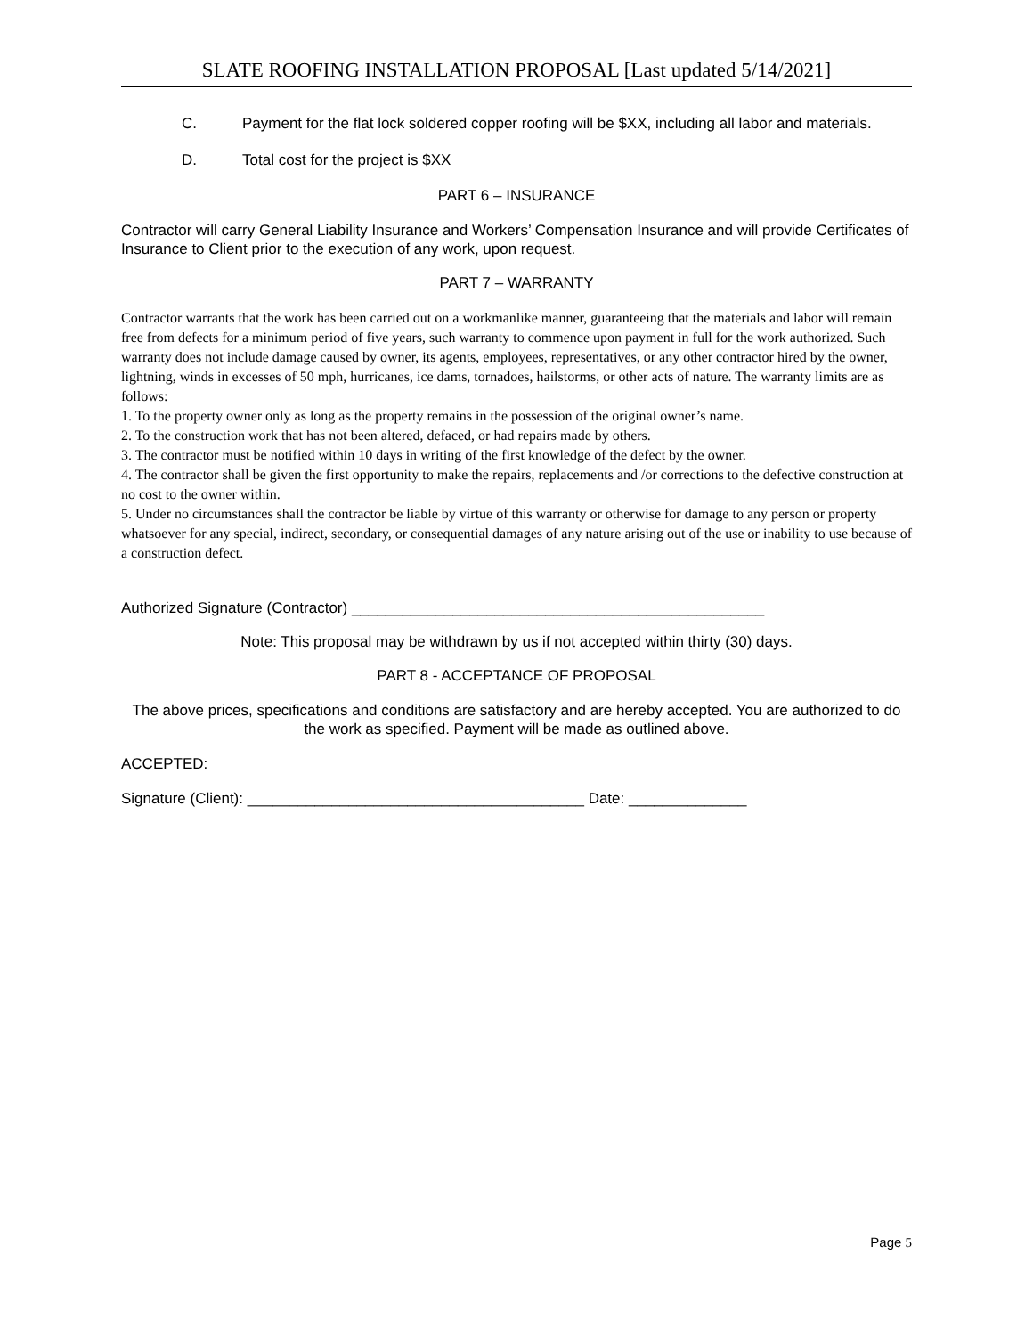SLATE ROOFING INSTALLATION PROPOSAL [Last updated 5/14/2021]
C. Payment for the flat lock soldered copper roofing will be $XX, including all labor and materials.
D. Total cost for the project is $XX
PART 6 – INSURANCE
Contractor will carry General Liability Insurance and Workers’ Compensation Insurance and will provide Certificates of Insurance to Client prior to the execution of any work, upon request.
PART 7 – WARRANTY
Contractor warrants that the work has been carried out on a workmanlike manner, guaranteeing that the materials and labor will remain free from defects for a minimum period of five years, such warranty to commence upon payment in full for the work authorized. Such warranty does not include damage caused by owner, its agents, employees, representatives, or any other contractor hired by the owner, lightning, winds in excesses of 50 mph, hurricanes, ice dams, tornadoes, hailstorms, or other acts of nature. The warranty limits are as follows:
1. To the property owner only as long as the property remains in the possession of the original owner’s name.
2. To the construction work that has not been altered, defaced, or had repairs made by others.
3. The contractor must be notified within 10 days in writing of the first knowledge of the defect by the owner.
4. The contractor shall be given the first opportunity to make the repairs, replacements and /or corrections to the defective construction at no cost to the owner within.
5. Under no circumstances shall the contractor be liable by virtue of this warranty or otherwise for damage to any person or property whatsoever for any special, indirect, secondary, or consequential damages of any nature arising out of the use or inability to use because of a construction defect.
Authorized Signature (Contractor) _________________________________________________
Note: This proposal may be withdrawn by us if not accepted within thirty (30) days.
PART 8 - ACCEPTANCE OF PROPOSAL
The above prices, specifications and conditions are satisfactory and are hereby accepted. You are authorized to do the work as specified. Payment will be made as outlined above.
ACCEPTED:
Signature (Client): ________________________________________ Date: ______________
Page 5